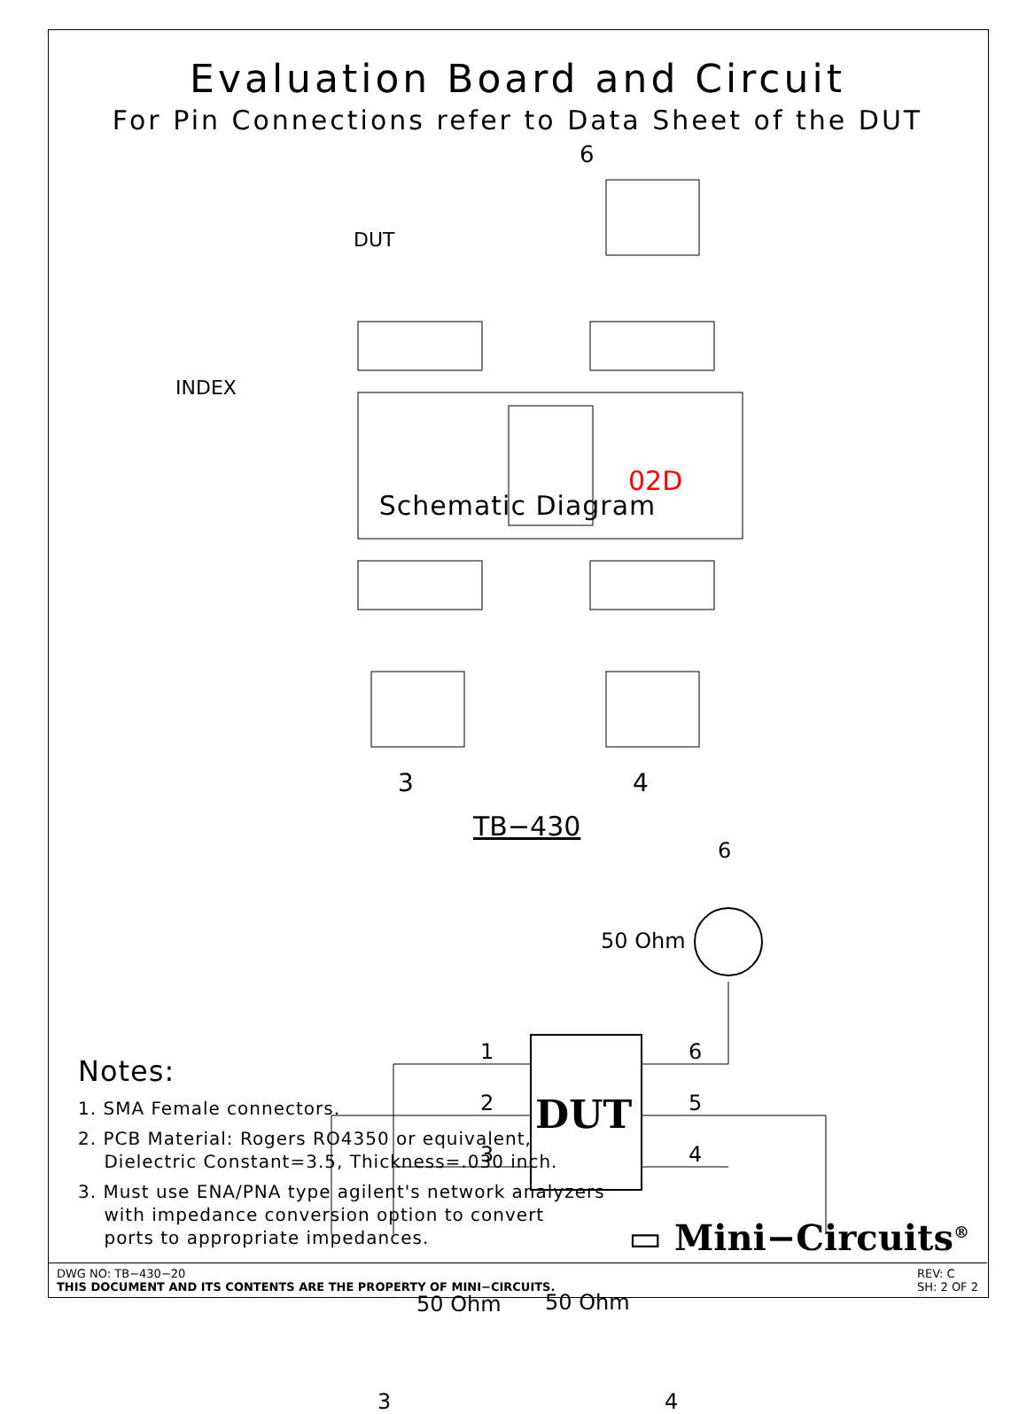Evaluation Board and Circuit
For Pin Connections refer to Data Sheet of the DUT
6
DUT
INDEX
02D
3
4
TB−430
6
50 Ohm
DUT
1
2
3
6
5
4
Schematic Diagram
50 Ohm 50 Ohm
3 4
Notes:
1. SMA Female connectors.
2. PCB Material: Rogers RO4350 or equivalent,
Dielectric Constant=3.5, Thickness=.030 inch.
3. Must use ENA/PNA type agilent's network analyzers
with impedance conversion option to convert
ports to appropriate impedances.
▭ Mini−Circuits<sup>®</sup>
DWG NO: TB−430−20
THIS DOCUMENT AND ITS CONTENTS ARE THE PROPERTY OF MINI−CIRCUITS.
REV: C
SH: 2 OF 2